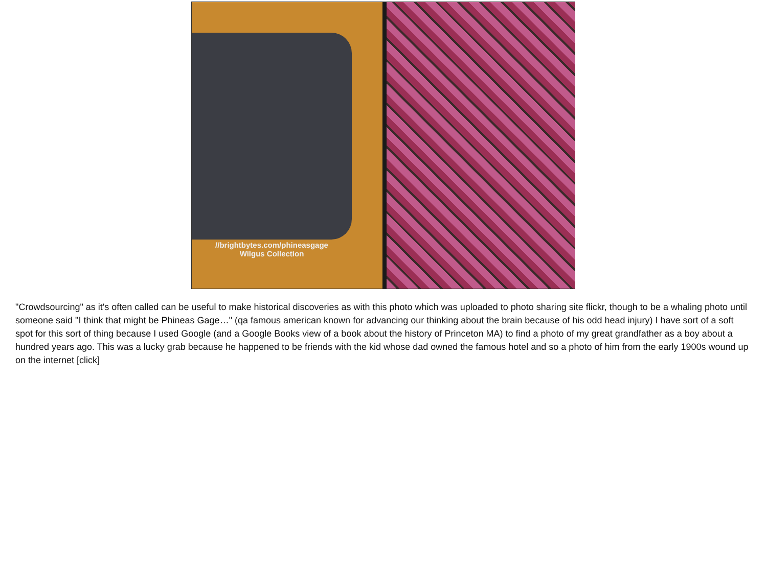//brightbytes.com/phineasgage
Wilgus Collection
"Crowdsourcing" as it's often called can be useful to make historical discoveries as with this photo which was uploaded to photo sharing site flickr, though to be a whaling photo until someone said "I think that might be Phineas Gage…" (qa famous american known for advancing our thinking about the brain because of his odd head injury) I have sort of a soft spot for this sort of thing because I used Google (and a Google Books view of a book about the history of Princeton MA) to find a photo of my great grandfather as a boy about a hundred years ago. This was a lucky grab because he happened to be friends with the kid whose dad owned the famous hotel and so a photo of him from the early 1900s wound up on the internet [click]